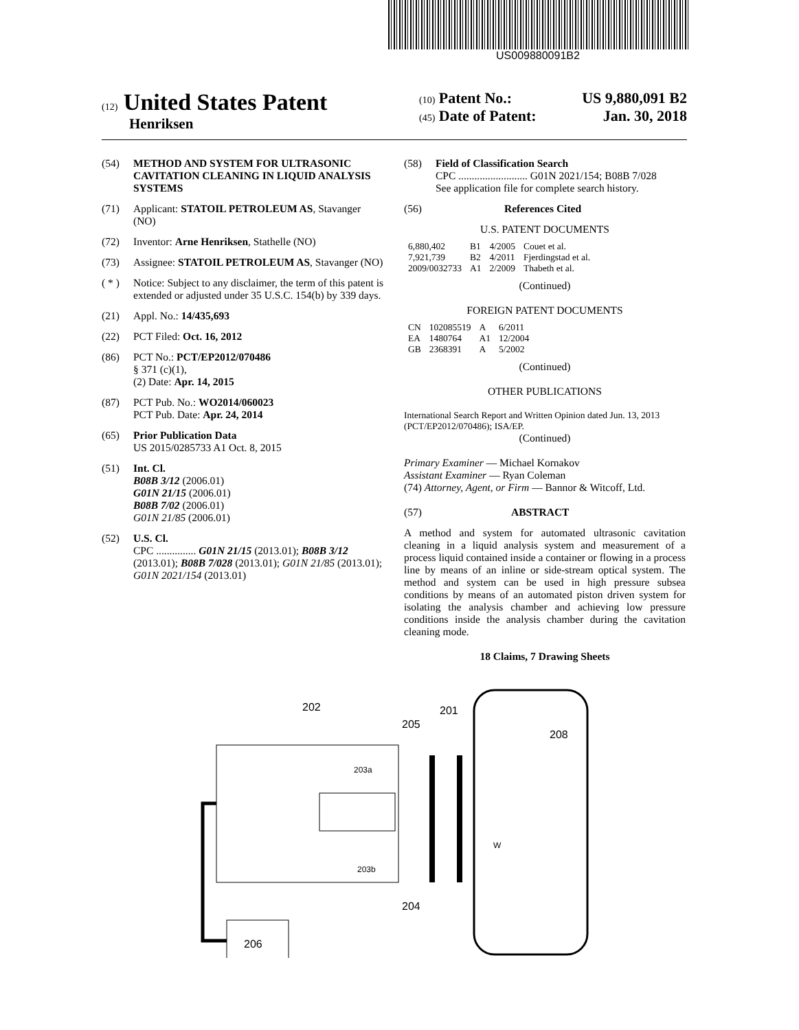US009880091B2
(12) United States Patent
Henriksen
(10) Patent No.: US 9,880,091 B2
(45) Date of Patent: Jan. 30, 2018
(54) METHOD AND SYSTEM FOR ULTRASONIC CAVITATION CLEANING IN LIQUID ANALYSIS SYSTEMS
(71) Applicant: STATOIL PETROLEUM AS, Stavanger (NO)
(72) Inventor: Arne Henriksen, Stathelle (NO)
(73) Assignee: STATOIL PETROLEUM AS, Stavanger (NO)
( * ) Notice: Subject to any disclaimer, the term of this patent is extended or adjusted under 35 U.S.C. 154(b) by 339 days.
(21) Appl. No.: 14/435,693
(22) PCT Filed: Oct. 16, 2012
(86) PCT No.: PCT/EP2012/070486
§ 371 (c)(1),
(2) Date: Apr. 14, 2015
(87) PCT Pub. No.: WO2014/060023
PCT Pub. Date: Apr. 24, 2014
(65) Prior Publication Data
US 2015/0285733 A1 Oct. 8, 2015
(51) Int. Cl.
B08B 3/12 (2006.01)
G01N 21/15 (2006.01)
B08B 7/02 (2006.01)
G01N 21/85 (2006.01)
(52) U.S. Cl.
CPC ............... G01N 21/15 (2013.01); B08B 3/12 (2013.01); B08B 7/028 (2013.01); G01N 21/85 (2013.01); G01N 2021/154 (2013.01)
(58) Field of Classification Search
CPC .......................... G01N 2021/154; B08B 7/028
See application file for complete search history.
(56) References Cited
U.S. PATENT DOCUMENTS
| 6,880,402 | B1 | 4/2005 | Couet et al. |
| 7,921,739 | B2 | 4/2011 | Fjerdingstad et al. |
| 2009/0032733 | A1 | 2/2009 | Thabeth et al. |
(Continued)
FOREIGN PATENT DOCUMENTS
| CN | 102085519 | A | 6/2011 |
| EA | 1480764 | A1 | 12/2004 |
| GB | 2368391 | A | 5/2002 |
(Continued)
OTHER PUBLICATIONS
International Search Report and Written Opinion dated Jun. 13, 2013 (PCT/EP2012/070486); ISA/EP.
(Continued)
Primary Examiner — Michael Kornakov
Assistant Examiner — Ryan Coleman
(74) Attorney, Agent, or Firm — Bannor & Witcoff, Ltd.
(57) ABSTRACT
A method and system for automated ultrasonic cavitation cleaning in a liquid analysis system and measurement of a process liquid contained inside a container or flowing in a process line by means of an inline or side-stream optical system. The method and system can be used in high pressure subsea conditions by means of an automated piston driven system for isolating the analysis chamber and achieving low pressure conditions inside the analysis chamber during the cavitation cleaning mode.
18 Claims, 7 Drawing Sheets
202
201
205
208
203a
203b
204
206
W